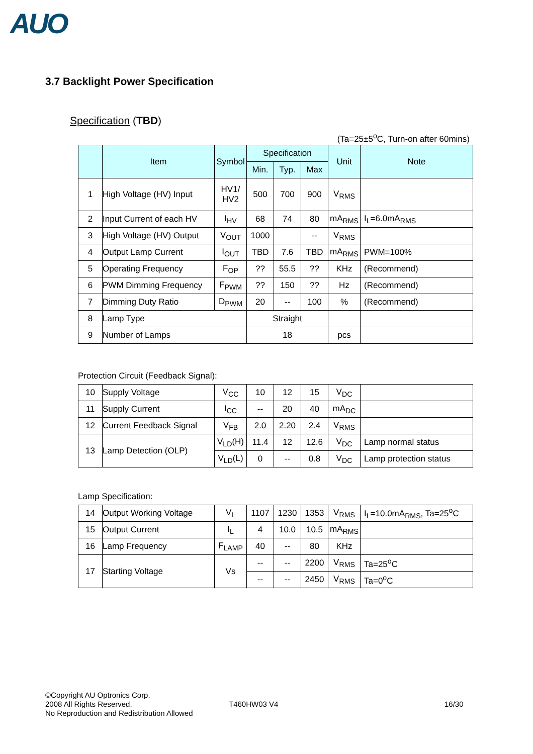AUO
3.7 Backlight Power Specification
Specification (TBD)
(Ta=25±5<sup>o</sup>C, Turn-on after 60mins)
| | Item | Symbol | Specification | | | Unit | Note |
| --- | --- | --- | --- | --- | --- | --- | --- |
| | | | Min. | Typ. | Max | | |
| 1 | High Voltage (HV) Input | HV1/ HV2 | 500 | 700 | 900 | V<sub>RMS</sub> | |
| 2 | Input Current of each HV | I<sub>HV</sub> | 68 | 74 | 80 | mA<sub>RMS</sub> | I<sub>L</sub>=6.0mA<sub>RMS</sub> |
| 3 | High Voltage (HV) Output | V<sub>OUT</sub> | 1000 | | -- | V<sub>RMS</sub> | |
| 4 | Output Lamp Current | I<sub>OUT</sub> | TBD | 7.6 | TBD | mA<sub>RMS</sub> | PWM=100% |
| 5 | Operating Frequency | F<sub>OP</sub> | ?? | 55.5 | ?? | KHz | (Recommend) |
| 6 | PWM Dimming Frequency | F<sub>PWM</sub> | ?? | 150 | ?? | Hz | (Recommend) |
| 7 | Dimming Duty Ratio | D<sub>PWM</sub> | 20 | -- | 100 | % | (Recommend) |
| 8 | Lamp Type | | Straight | | | | |
| 9 | Number of Lamps | | 18 | | | pcs | |
Protection Circuit (Feedback Signal):
| 10 | Supply Voltage | V<sub>CC</sub> | 10 | 12 | 15 | V<sub>DC</sub> | |
| 11 | Supply Current | I<sub>CC</sub> | -- | 20 | 40 | mA<sub>DC</sub> | |
| 12 | Current Feedback Signal | V<sub>FB</sub> | 2.0 | 2.20 | 2.4 | V<sub>RMS</sub> | |
| 13 | Lamp Detection (OLP) | V<sub>LD</sub>(H) | 11.4 | 12 | 12.6 | V<sub>DC</sub> | Lamp normal status |
| | | V<sub>LD</sub>(L) | 0 | -- | 0.8 | V<sub>DC</sub> | Lamp protection status |
Lamp Specification:
| 14 | Output Working Voltage | V<sub>L</sub> | 1107 | 1230 | 1353 | V<sub>RMS</sub> | I<sub>L</sub>=10.0mA<sub>RMS</sub>, Ta=25<sup>o</sup>C |
| 15 | Output Current | I<sub>L</sub> | 4 | 10.0 | 10.5 | mA<sub>RMS</sub> | |
| 16 | Lamp Frequency | F<sub>LAMP</sub> | 40 | -- | 80 | KHz | |
| 17 | Starting Voltage | Vs | -- | -- | 2200 | V<sub>RMS</sub> | Ta=25<sup>o</sup>C |
| | | | -- | -- | 2450 | V<sub>RMS</sub> | Ta=0<sup>o</sup>C |
©Copyright AU Optronics Corp.
2008 All Rights Reserved.
No Reproduction and Redistribution Allowed
T460HW03 V4 16/30